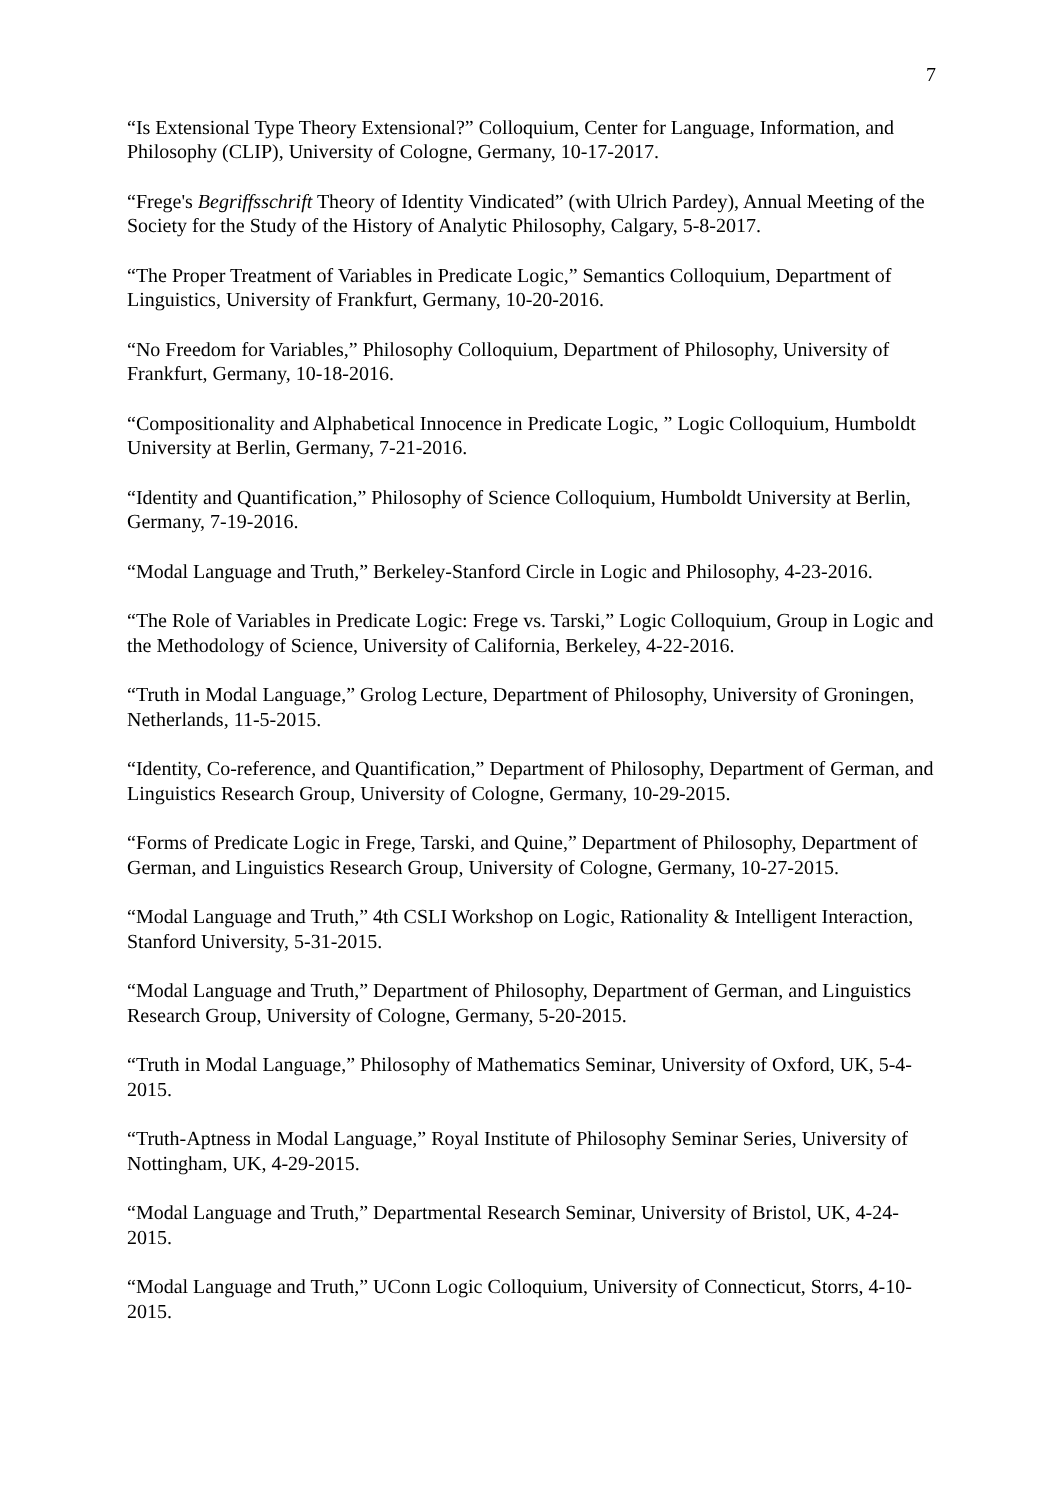7
“Is Extensional Type Theory Extensional?” Colloquium, Center for Language, Information, and Philosophy (CLIP), University of Cologne, Germany, 10-17-2017.
“Frege's Begriffsschrift Theory of Identity Vindicated” (with Ulrich Pardey), Annual Meeting of the Society for the Study of the History of Analytic Philosophy, Calgary, 5-8-2017.
“The Proper Treatment of Variables in Predicate Logic,” Semantics Colloquium, Department of Linguistics, University of Frankfurt, Germany, 10-20-2016.
“No Freedom for Variables,” Philosophy Colloquium, Department of Philosophy, University of Frankfurt, Germany, 10-18-2016.
“Compositionality and Alphabetical Innocence in Predicate Logic, ” Logic Colloquium, Humboldt University at Berlin, Germany, 7-21-2016.
“Identity and Quantification,” Philosophy of Science Colloquium, Humboldt University at Berlin, Germany, 7-19-2016.
“Modal Language and Truth,” Berkeley-Stanford Circle in Logic and Philosophy, 4-23-2016.
“The Role of Variables in Predicate Logic: Frege vs. Tarski,” Logic Colloquium, Group in Logic and the Methodology of Science, University of California, Berkeley, 4-22-2016.
“Truth in Modal Language,” Grolog Lecture, Department of Philosophy, University of Groningen, Netherlands, 11-5-2015.
“Identity, Co-reference, and Quantification,” Department of Philosophy, Department of German, and Linguistics Research Group, University of Cologne, Germany, 10-29-2015.
“Forms of Predicate Logic in Frege, Tarski, and Quine,” Department of Philosophy, Department of German, and Linguistics Research Group, University of Cologne, Germany, 10-27-2015.
“Modal Language and Truth,” 4th CSLI Workshop on Logic, Rationality & Intelligent Interaction, Stanford University, 5-31-2015.
“Modal Language and Truth,” Department of Philosophy, Department of German, and Linguistics Research Group, University of Cologne, Germany, 5-20-2015.
“Truth in Modal Language,” Philosophy of Mathematics Seminar, University of Oxford, UK, 5-4-2015.
“Truth-Aptness in Modal Language,” Royal Institute of Philosophy Seminar Series, University of Nottingham, UK, 4-29-2015.
“Modal Language and Truth,” Departmental Research Seminar, University of Bristol, UK, 4-24-2015.
“Modal Language and Truth,” UConn Logic Colloquium, University of Connecticut, Storrs, 4-10-2015.